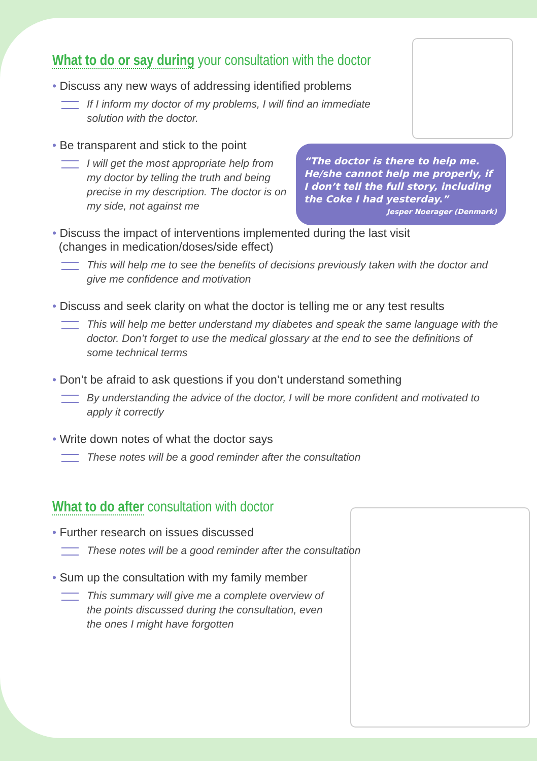“The doctor is there to help me. He/she cannot help me properly, if I don’t tell the full story, including the Coke I had yesterday.”
Jesper Noerager (Denmark)
What to do or say during your consultation with the doctor
• Discuss any new ways of addressing identified problems
If I inform my doctor of my problems, I will find an immediate solution with the doctor.
• Be transparent and stick to the point
I will get the most appropriate help from my doctor by telling the truth and being precise in my description. The doctor is on my side, not against me
• Discuss the impact of interventions implemented during the last visit
(changes in medication/doses/side effect)
This will help me to see the benefits of decisions previously taken with the doctor and give me confidence and motivation
• Discuss and seek clarity on what the doctor is telling me or any test results
This will help me better understand my diabetes and speak the same language with the doctor. Don’t forget to use the medical glossary at the end to see the definitions of some technical terms
• Don’t be afraid to ask questions if you don’t understand something
By understanding the advice of the doctor, I will be more confident and motivated to apply it correctly
• Write down notes of what the doctor says
These notes will be a good reminder after the consultation
What to do after consultation with doctor
• Further research on issues discussed
These notes will be a good reminder after the consultation
• Sum up the consultation with my family member
This summary will give me a complete overview of the points discussed during the consultation, even the ones I might have forgotten